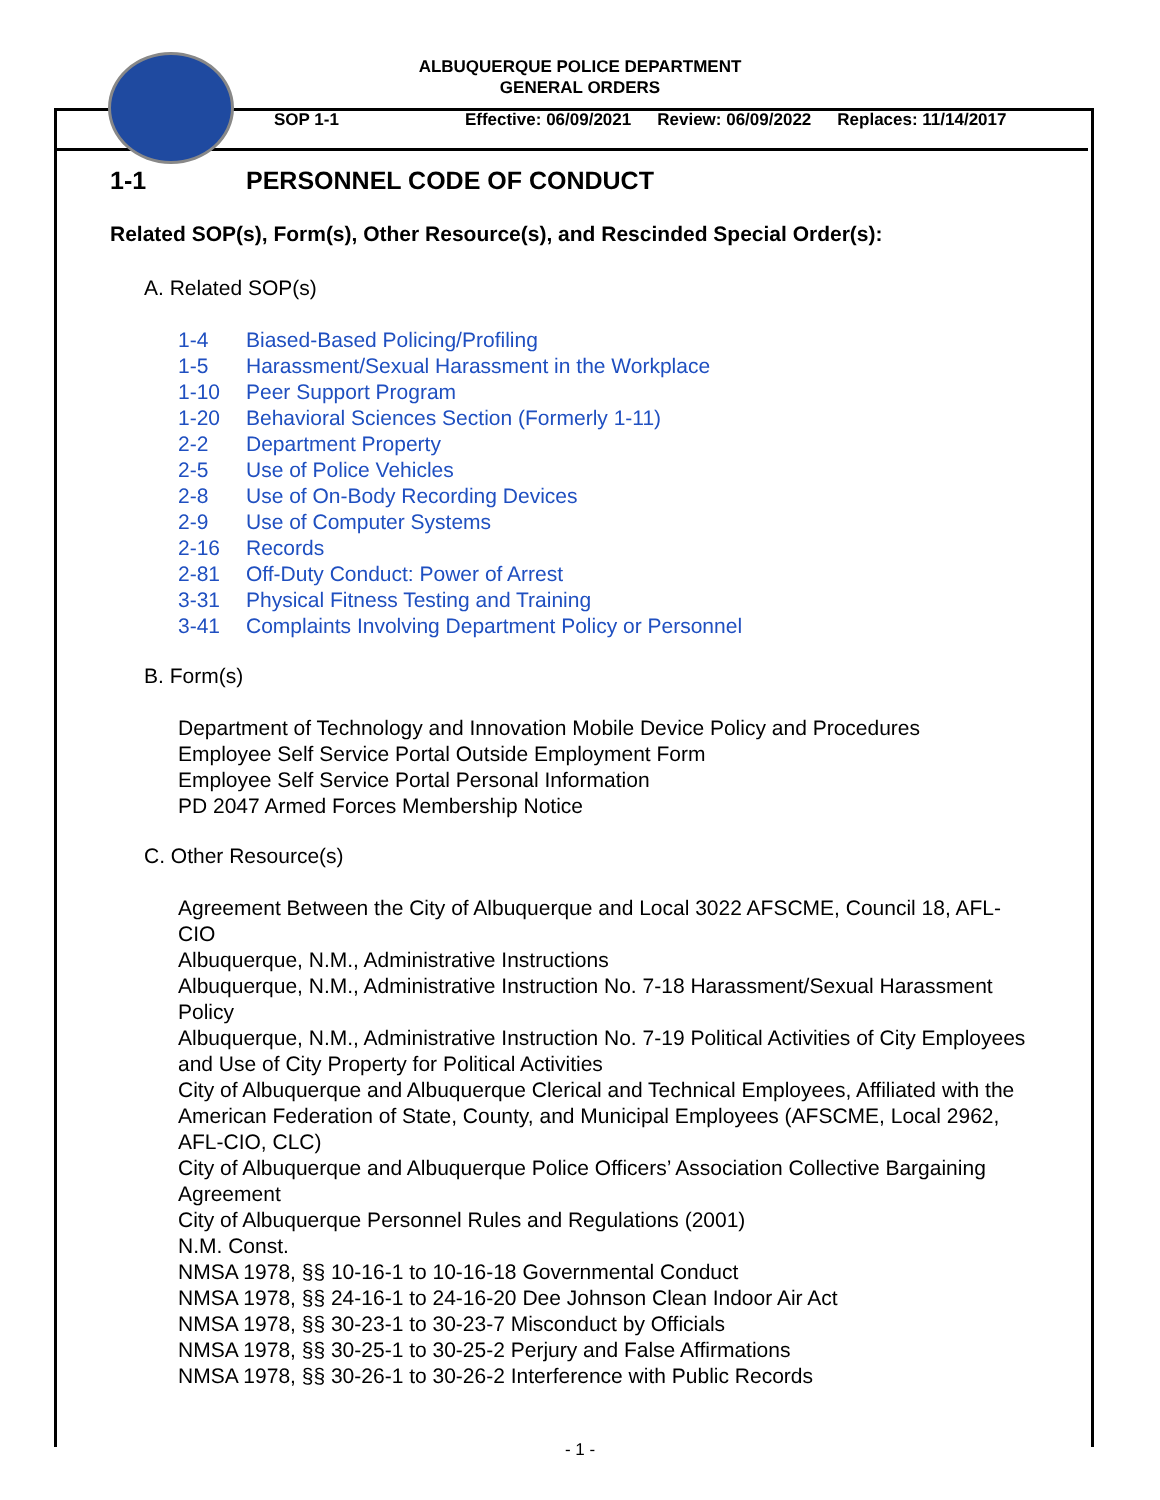ALBUQUERQUE POLICE DEPARTMENT
GENERAL ORDERS
SOP 1-1 Effective: 06/09/2021 Review: 06/09/2022 Replaces: 11/14/2017
1-1 PERSONNEL CODE OF CONDUCT
Related SOP(s), Form(s), Other Resource(s), and Rescinded Special Order(s):
A. Related SOP(s)
1-4 Biased-Based Policing/Profiling
1-5 Harassment/Sexual Harassment in the Workplace
1-10 Peer Support Program
1-20 Behavioral Sciences Section (Formerly 1-11)
2-2 Department Property
2-5 Use of Police Vehicles
2-8 Use of On-Body Recording Devices
2-9 Use of Computer Systems
2-16 Records
2-81 Off-Duty Conduct: Power of Arrest
3-31 Physical Fitness Testing and Training
3-41 Complaints Involving Department Policy or Personnel
B. Form(s)
Department of Technology and Innovation Mobile Device Policy and Procedures
Employee Self Service Portal Outside Employment Form
Employee Self Service Portal Personal Information
PD 2047 Armed Forces Membership Notice
C. Other Resource(s)
Agreement Between the City of Albuquerque and Local 3022 AFSCME, Council 18, AFL-CIO
Albuquerque, N.M., Administrative Instructions
Albuquerque, N.M., Administrative Instruction No. 7-18 Harassment/Sexual Harassment Policy
Albuquerque, N.M., Administrative Instruction No. 7-19 Political Activities of City Employees and Use of City Property for Political Activities
City of Albuquerque and Albuquerque Clerical and Technical Employees, Affiliated with the American Federation of State, County, and Municipal Employees (AFSCME, Local 2962, AFL-CIO, CLC)
City of Albuquerque and Albuquerque Police Officers’ Association Collective Bargaining Agreement
City of Albuquerque Personnel Rules and Regulations (2001)
N.M. Const.
NMSA 1978, §§ 10-16-1 to 10-16-18 Governmental Conduct
NMSA 1978, §§ 24-16-1 to 24-16-20 Dee Johnson Clean Indoor Air Act
NMSA 1978, §§ 30-23-1 to 30-23-7 Misconduct by Officials
NMSA 1978, §§ 30-25-1 to 30-25-2 Perjury and False Affirmations
NMSA 1978, §§ 30-26-1 to 30-26-2 Interference with Public Records
- 1 -